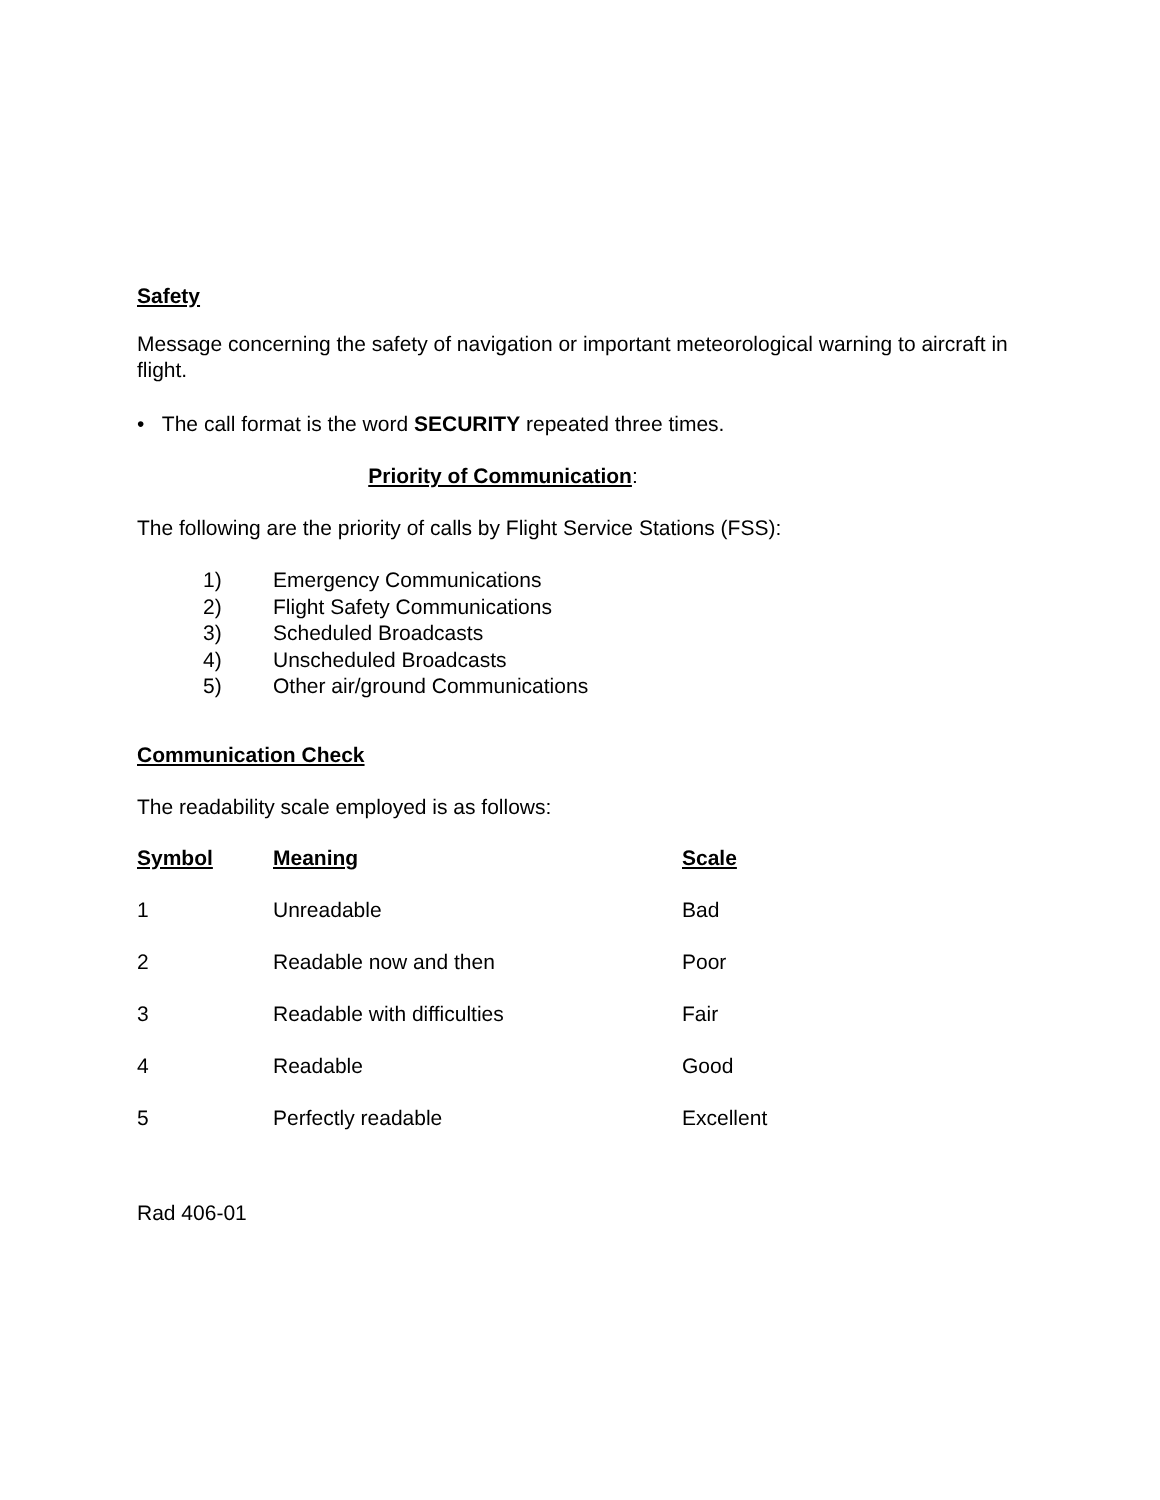Safety
Message concerning the safety of navigation or important meteorological warning to aircraft in flight.
• The call format is the word SECURITY repeated three times.
Priority of Communication:
The following are the priority of calls by Flight Service Stations (FSS):
1) Emergency Communications
2) Flight Safety Communications
3) Scheduled Broadcasts
4) Unscheduled Broadcasts
5) Other air/ground Communications
Communication Check
The readability scale employed is as follows:
| Symbol | Meaning | Scale |
| --- | --- | --- |
| 1 | Unreadable | Bad |
| 2 | Readable now and then | Poor |
| 3 | Readable with difficulties | Fair |
| 4 | Readable | Good |
| 5 | Perfectly readable | Excellent |
Rad 406-01